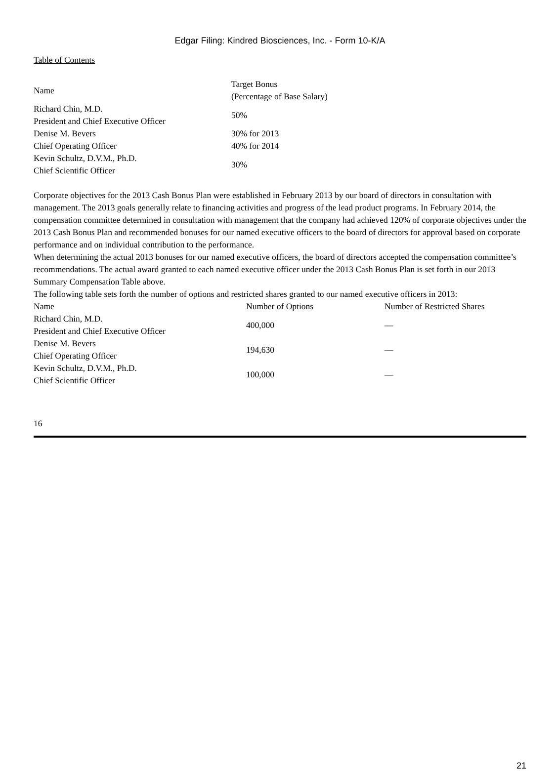Edgar Filing: Kindred Biosciences, Inc. - Form 10-K/A
Table of Contents
| Name | Target Bonus (Percentage of Base Salary) |
| --- | --- |
| Richard Chin, M.D. President and Chief Executive Officer | 50% |
| Denise M. Bevers Chief Operating Officer | 30% for 2013 40% for 2014 |
| Kevin Schultz, D.V.M., Ph.D. Chief Scientific Officer | 30% |
Corporate objectives for the 2013 Cash Bonus Plan were established in February 2013 by our board of directors in consultation with management. The 2013 goals generally relate to financing activities and progress of the lead product programs. In February 2014, the compensation committee determined in consultation with management that the company had achieved 120% of corporate objectives under the 2013 Cash Bonus Plan and recommended bonuses for our named executive officers to the board of directors for approval based on corporate performance and on individual contribution to the performance.
When determining the actual 2013 bonuses for our named executive officers, the board of directors accepted the compensation committee’s recommendations. The actual award granted to each named executive officer under the 2013 Cash Bonus Plan is set forth in our 2013 Summary Compensation Table above.
The following table sets forth the number of options and restricted shares granted to our named executive officers in 2013:
| Name | Number of Options | Number of Restricted Shares |
| --- | --- | --- |
| Richard Chin, M.D. President and Chief Executive Officer | 400,000 | — |
| Denise M. Bevers Chief Operating Officer | 194,630 | — |
| Kevin Schultz, D.V.M., Ph.D. Chief Scientific Officer | 100,000 | — |
16
21